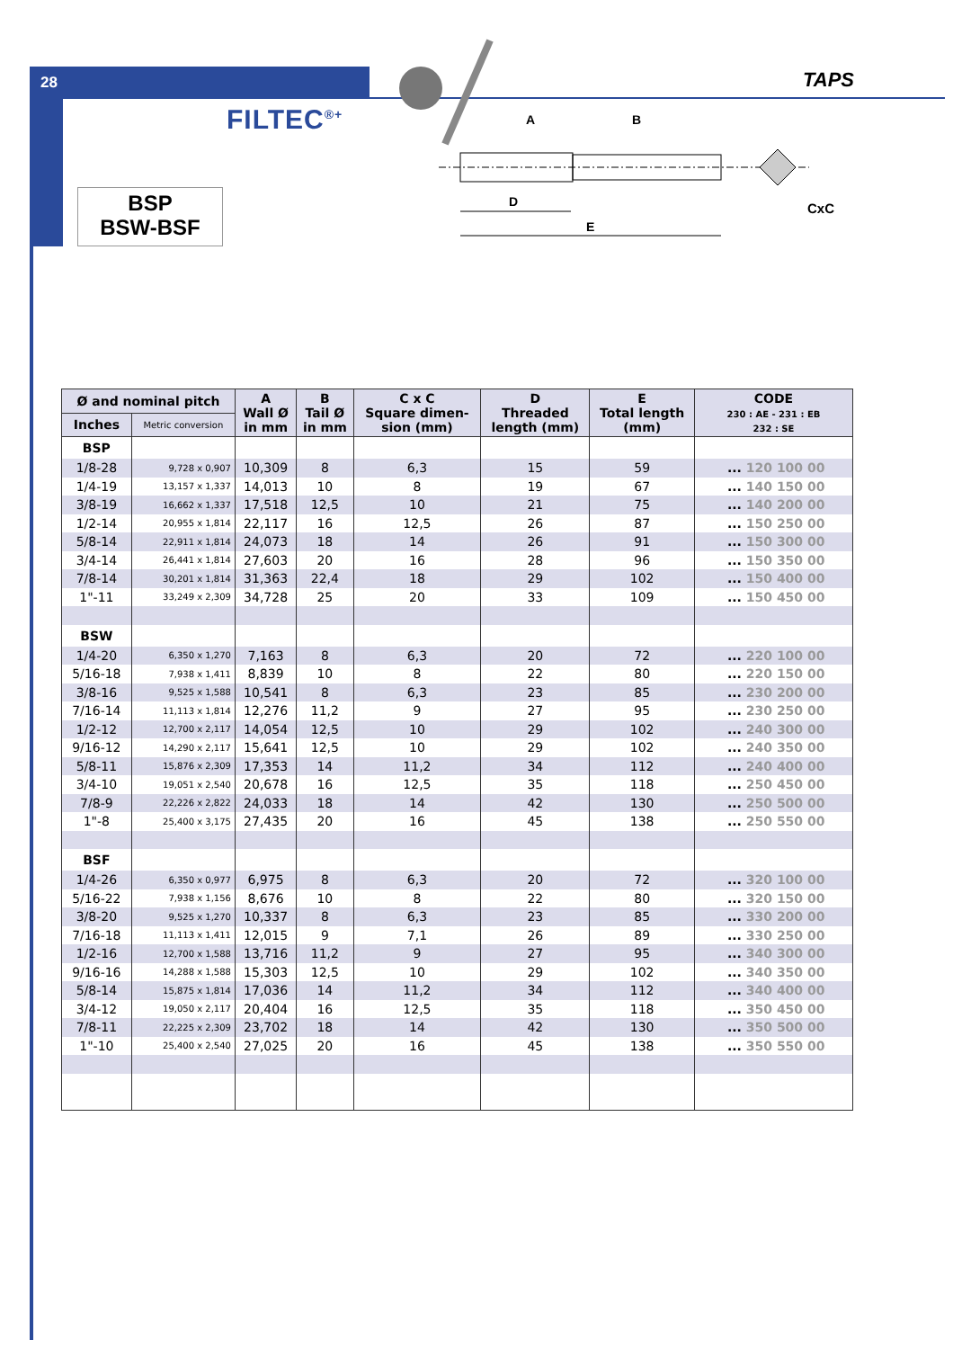28 TAPS
FILTEC<sup>®+</sup>
BSP
BSW-BSF
A
B
D
E
CxC
| Ø and nominal pitch | | A Wall Ø in mm | B Tail Ø in mm | C x C Square dimen- sion (mm) | D Threaded length (mm) | E Total length (mm) | CODE 230 : AE - 231 : EB 232 : SE |
| --- | --- | --- | --- | --- | --- | --- | --- |
| Inches | Metric conversion | | | | | | |
| BSP | | | | | | | |
| 1/8-28 | 9,728 x 0,907 | 10,309 | 8 | 6,3 | 15 | 59 | ... 120 100 00 |
| 1/4-19 | 13,157 x 1,337 | 14,013 | 10 | 8 | 19 | 67 | ... 140 150 00 |
| 3/8-19 | 16,662 x 1,337 | 17,518 | 12,5 | 10 | 21 | 75 | ... 140 200 00 |
| 1/2-14 | 20,955 x 1,814 | 22,117 | 16 | 12,5 | 26 | 87 | ... 150 250 00 |
| 5/8-14 | 22,911 x 1,814 | 24,073 | 18 | 14 | 26 | 91 | ... 150 300 00 |
| 3/4-14 | 26,441 x 1,814 | 27,603 | 20 | 16 | 28 | 96 | ... 150 350 00 |
| 7/8-14 | 30,201 x 1,814 | 31,363 | 22,4 | 18 | 29 | 102 | ... 150 400 00 |
| 1"-11 | 33,249 x 2,309 | 34,728 | 25 | 20 | 33 | 109 | ... 150 450 00 |
| BSW | | | | | | | |
| 1/4-20 | 6,350 x 1,270 | 7,163 | 8 | 6,3 | 20 | 72 | ... 220 100 00 |
| 5/16-18 | 7,938 x 1,411 | 8,839 | 10 | 8 | 22 | 80 | ... 220 150 00 |
| 3/8-16 | 9,525 x 1,588 | 10,541 | 8 | 6,3 | 23 | 85 | ... 230 200 00 |
| 7/16-14 | 11,113 x 1,814 | 12,276 | 11,2 | 9 | 27 | 95 | ... 230 250 00 |
| 1/2-12 | 12,700 x 2,117 | 14,054 | 12,5 | 10 | 29 | 102 | ... 240 300 00 |
| 9/16-12 | 14,290 x 2,117 | 15,641 | 12,5 | 10 | 29 | 102 | ... 240 350 00 |
| 5/8-11 | 15,876 x 2,309 | 17,353 | 14 | 11,2 | 34 | 112 | ... 240 400 00 |
| 3/4-10 | 19,051 x 2,540 | 20,678 | 16 | 12,5 | 35 | 118 | ... 250 450 00 |
| 7/8-9 | 22,226 x 2,822 | 24,033 | 18 | 14 | 42 | 130 | ... 250 500 00 |
| 1"-8 | 25,400 x 3,175 | 27,435 | 20 | 16 | 45 | 138 | ... 250 550 00 |
| BSF | | | | | | | |
| 1/4-26 | 6,350 x 0,977 | 6,975 | 8 | 6,3 | 20 | 72 | ... 320 100 00 |
| 5/16-22 | 7,938 x 1,156 | 8,676 | 10 | 8 | 22 | 80 | ... 320 150 00 |
| 3/8-20 | 9,525 x 1,270 | 10,337 | 8 | 6,3 | 23 | 85 | ... 330 200 00 |
| 7/16-18 | 11,113 x 1,411 | 12,015 | 9 | 7,1 | 26 | 89 | ... 330 250 00 |
| 1/2-16 | 12,700 x 1,588 | 13,716 | 11,2 | 9 | 27 | 95 | ... 340 300 00 |
| 9/16-16 | 14,288 x 1,588 | 15,303 | 12,5 | 10 | 29 | 102 | ... 340 350 00 |
| 5/8-14 | 15,875 x 1,814 | 17,036 | 14 | 11,2 | 34 | 112 | ... 340 400 00 |
| 3/4-12 | 19,050 x 2,117 | 20,404 | 16 | 12,5 | 35 | 118 | ... 350 450 00 |
| 7/8-11 | 22,225 x 2,309 | 23,702 | 18 | 14 | 42 | 130 | ... 350 500 00 |
| 1"-10 | 25,400 x 2,540 | 27,025 | 20 | 16 | 45 | 138 | ... 350 550 00 |